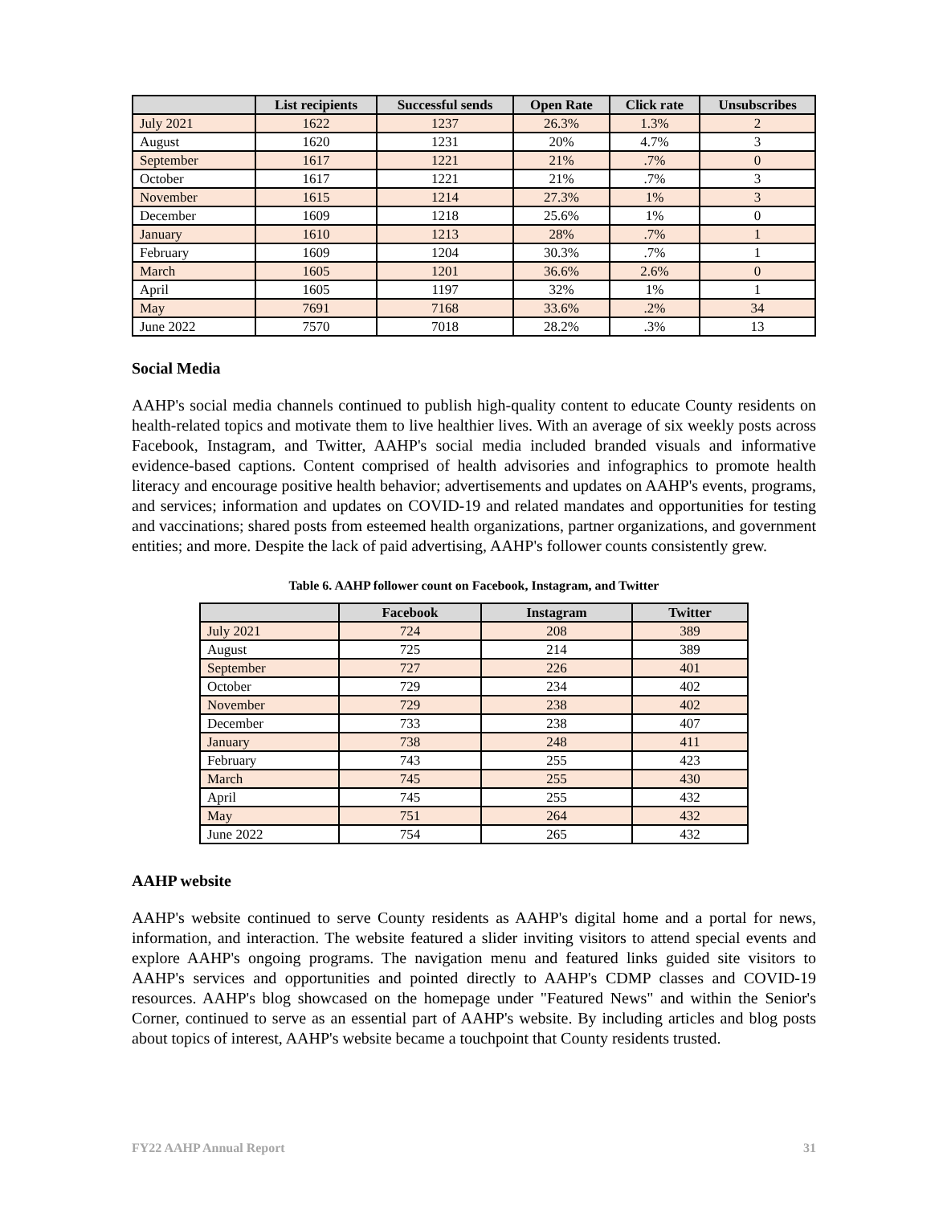| | List recipients | Successful sends | Open Rate | Click rate | Unsubscribes |
| --- | --- | --- | --- | --- | --- |
| July 2021 | 1622 | 1237 | 26.3% | 1.3% | 2 |
| August | 1620 | 1231 | 20% | 4.7% | 3 |
| September | 1617 | 1221 | 21% | .7% | 0 |
| October | 1617 | 1221 | 21% | .7% | 3 |
| November | 1615 | 1214 | 27.3% | 1% | 3 |
| December | 1609 | 1218 | 25.6% | 1% | 0 |
| January | 1610 | 1213 | 28% | .7% | 1 |
| February | 1609 | 1204 | 30.3% | .7% | 1 |
| March | 1605 | 1201 | 36.6% | 2.6% | 0 |
| April | 1605 | 1197 | 32% | 1% | 1 |
| May | 7691 | 7168 | 33.6% | .2% | 34 |
| June 2022 | 7570 | 7018 | 28.2% | .3% | 13 |
Social Media
AAHP's social media channels continued to publish high-quality content to educate County residents on health-related topics and motivate them to live healthier lives. With an average of six weekly posts across Facebook, Instagram, and Twitter, AAHP's social media included branded visuals and informative evidence-based captions. Content comprised of health advisories and infographics to promote health literacy and encourage positive health behavior; advertisements and updates on AAHP's events, programs, and services; information and updates on COVID-19 and related mandates and opportunities for testing and vaccinations; shared posts from esteemed health organizations, partner organizations, and government entities; and more. Despite the lack of paid advertising, AAHP's follower counts consistently grew.
Table 6. AAHP follower count on Facebook, Instagram, and Twitter
| | Facebook | Instagram | Twitter |
| --- | --- | --- | --- |
| July 2021 | 724 | 208 | 389 |
| August | 725 | 214 | 389 |
| September | 727 | 226 | 401 |
| October | 729 | 234 | 402 |
| November | 729 | 238 | 402 |
| December | 733 | 238 | 407 |
| January | 738 | 248 | 411 |
| February | 743 | 255 | 423 |
| March | 745 | 255 | 430 |
| April | 745 | 255 | 432 |
| May | 751 | 264 | 432 |
| June 2022 | 754 | 265 | 432 |
AAHP website
AAHP's website continued to serve County residents as AAHP's digital home and a portal for news, information, and interaction. The website featured a slider inviting visitors to attend special events and explore AAHP's ongoing programs. The navigation menu and featured links guided site visitors to AAHP's services and opportunities and pointed directly to AAHP's CDMP classes and COVID-19 resources. AAHP's blog showcased on the homepage under "Featured News" and within the Senior's Corner, continued to serve as an essential part of AAHP's website. By including articles and blog posts about topics of interest, AAHP's website became a touchpoint that County residents trusted.
FY22 AAHP Annual Report 31